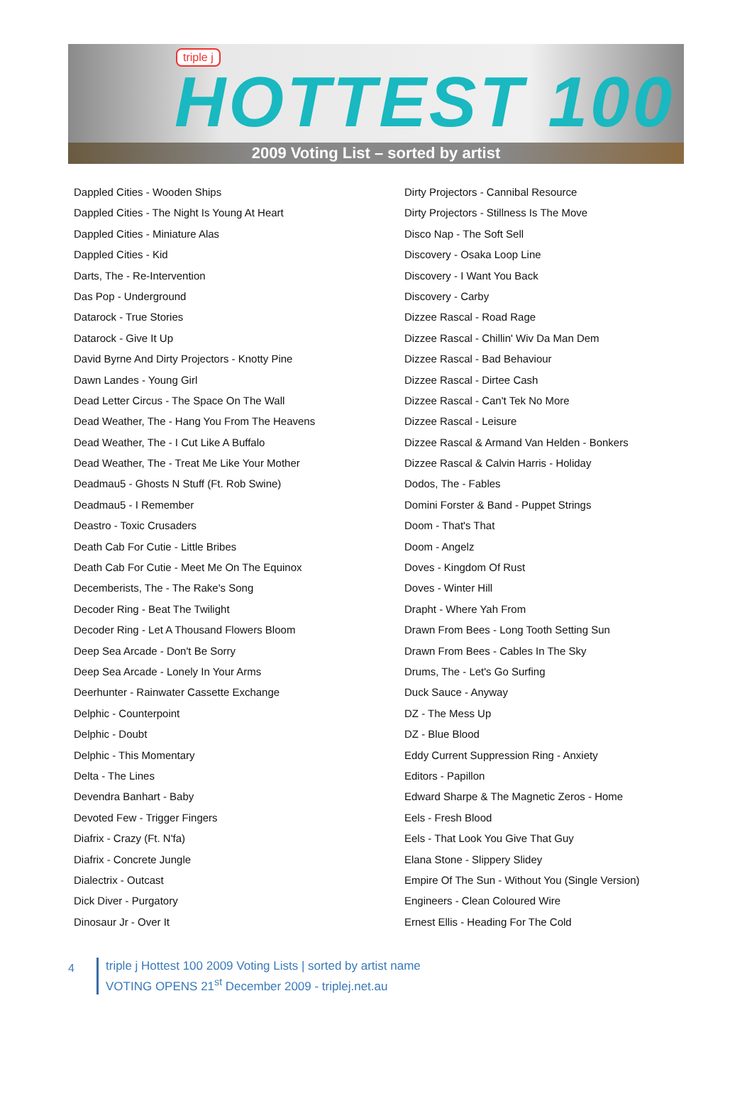triple j
HOTTEST 100
2009 Voting List – sorted by artist
Dappled Cities - Wooden Ships
Dappled Cities - The Night Is Young At Heart
Dappled Cities - Miniature Alas
Dappled Cities - Kid
Darts, The - Re-Intervention
Das Pop - Underground
Datarock - True Stories
Datarock - Give It Up
David Byrne And Dirty Projectors - Knotty Pine
Dawn Landes - Young Girl
Dead Letter Circus - The Space On The Wall
Dead Weather, The - Hang You From The Heavens
Dead Weather, The - I Cut Like A Buffalo
Dead Weather, The - Treat Me Like Your Mother
Deadmau5 - Ghosts N Stuff (Ft. Rob Swine)
Deadmau5 - I Remember
Deastro - Toxic Crusaders
Death Cab For Cutie - Little Bribes
Death Cab For Cutie - Meet Me On The Equinox
Decemberists, The - The Rake's Song
Decoder Ring - Beat The Twilight
Decoder Ring - Let A Thousand Flowers Bloom
Deep Sea Arcade - Don't Be Sorry
Deep Sea Arcade - Lonely In Your Arms
Deerhunter - Rainwater Cassette Exchange
Delphic - Counterpoint
Delphic - Doubt
Delphic - This Momentary
Delta - The Lines
Devendra Banhart - Baby
Devoted Few - Trigger Fingers
Diafrix - Crazy (Ft. N'fa)
Diafrix - Concrete Jungle
Dialectrix - Outcast
Dick Diver - Purgatory
Dinosaur Jr - Over It
Dirty Projectors - Cannibal Resource
Dirty Projectors - Stillness Is The Move
Disco Nap - The Soft Sell
Discovery - Osaka Loop Line
Discovery - I Want You Back
Discovery - Carby
Dizzee Rascal - Road Rage
Dizzee Rascal - Chillin' Wiv Da Man Dem
Dizzee Rascal - Bad Behaviour
Dizzee Rascal - Dirtee Cash
Dizzee Rascal - Can't Tek No More
Dizzee Rascal - Leisure
Dizzee Rascal & Armand Van Helden - Bonkers
Dizzee Rascal & Calvin Harris - Holiday
Dodos, The - Fables
Domini Forster & Band - Puppet Strings
Doom - That's That
Doom - Angelz
Doves - Kingdom Of Rust
Doves - Winter Hill
Drapht - Where Yah From
Drawn From Bees - Long Tooth Setting Sun
Drawn From Bees - Cables In The Sky
Drums, The - Let's Go Surfing
Duck Sauce - Anyway
DZ - The Mess Up
DZ - Blue Blood
Eddy Current Suppression Ring - Anxiety
Editors - Papillon
Edward Sharpe & The Magnetic Zeros - Home
Eels - Fresh Blood
Eels - That Look You Give That Guy
Elana Stone - Slippery Slidey
Empire Of The Sun - Without You (Single Version)
Engineers - Clean Coloured Wire
Ernest Ellis - Heading For The Cold
4
triple j Hottest 100 2009 Voting Lists | sorted by artist name
VOTING OPENS 21<sup>st</sup> December 2009 - triplej.net.au